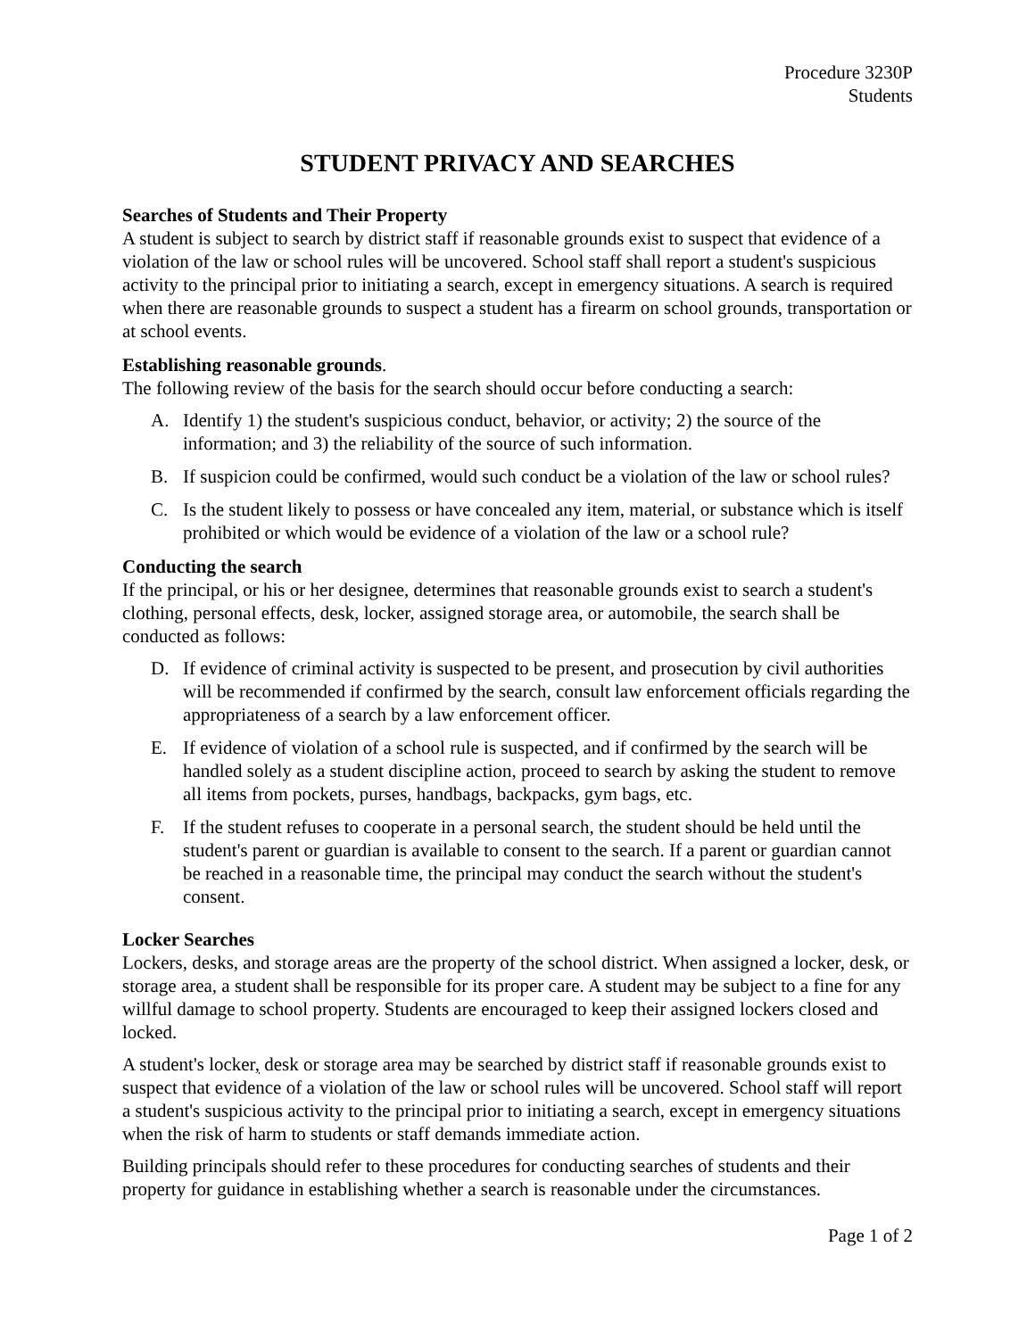Procedure 3230P
Students
STUDENT PRIVACY AND SEARCHES
Searches of Students and Their Property
A student is subject to search by district staff if reasonable grounds exist to suspect that evidence of a violation of the law or school rules will be uncovered. School staff shall report a student's suspicious activity to the principal prior to initiating a search, except in emergency situations. A search is required when there are reasonable grounds to suspect a student has a firearm on school grounds, transportation or at school events.
Establishing reasonable grounds.
The following review of the basis for the search should occur before conducting a search:
A. Identify 1) the student's suspicious conduct, behavior, or activity; 2) the source of the information; and 3) the reliability of the source of such information.
B. If suspicion could be confirmed, would such conduct be a violation of the law or school rules?
C. Is the student likely to possess or have concealed any item, material, or substance which is itself prohibited or which would be evidence of a violation of the law or a school rule?
Conducting the search
If the principal, or his or her designee, determines that reasonable grounds exist to search a student's clothing, personal effects, desk, locker, assigned storage area, or automobile, the search shall be conducted as follows:
D. If evidence of criminal activity is suspected to be present, and prosecution by civil authorities will be recommended if confirmed by the search, consult law enforcement officials regarding the appropriateness of a search by a law enforcement officer.
E. If evidence of violation of a school rule is suspected, and if confirmed by the search will be handled solely as a student discipline action, proceed to search by asking the student to remove all items from pockets, purses, handbags, backpacks, gym bags, etc.
F. If the student refuses to cooperate in a personal search, the student should be held until the student's parent or guardian is available to consent to the search. If a parent or guardian cannot be reached in a reasonable time, the principal may conduct the search without the student's consent.
Locker Searches
Lockers, desks, and storage areas are the property of the school district. When assigned a locker, desk, or storage area, a student shall be responsible for its proper care. A student may be subject to a fine for any willful damage to school property. Students are encouraged to keep their assigned lockers closed and locked.
A student's locker, desk or storage area may be searched by district staff if reasonable grounds exist to suspect that evidence of a violation of the law or school rules will be uncovered. School staff will report a student's suspicious activity to the principal prior to initiating a search, except in emergency situations when the risk of harm to students or staff demands immediate action.
Building principals should refer to these procedures for conducting searches of students and their property for guidance in establishing whether a search is reasonable under the circumstances.
Page 1 of 2